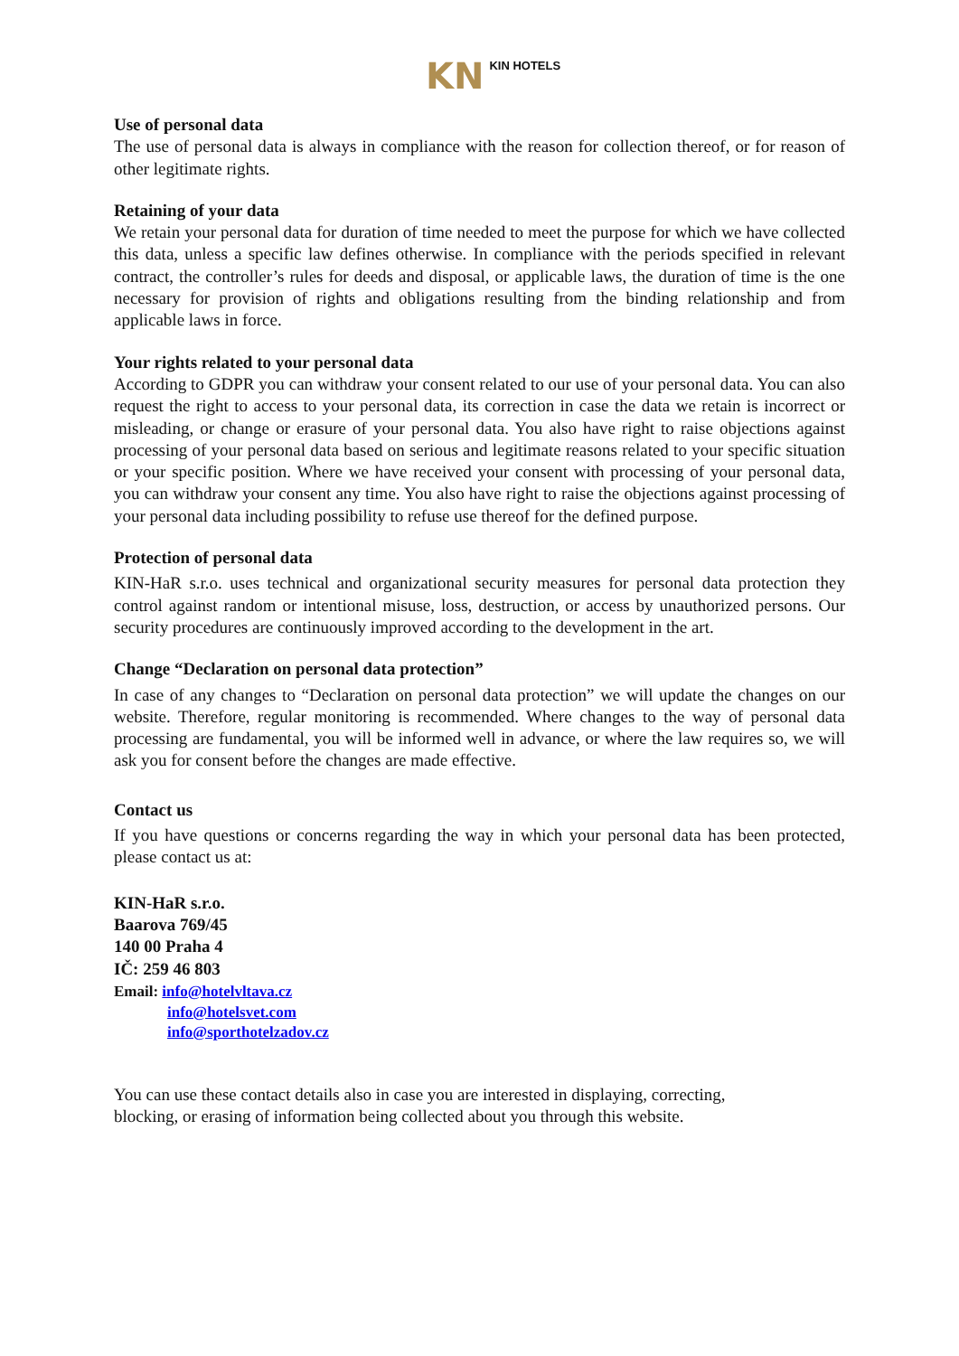KN KIN HOTELS
Use of personal data
The use of personal data is always in compliance with the reason for collection thereof, or for reason of other legitimate rights.
Retaining of your data
We retain your personal data for duration of time needed to meet the purpose for which we have collected this data, unless a specific law defines otherwise. In compliance with the periods specified in relevant contract, the controller’s rules for deeds and disposal, or applicable laws, the duration of time is the one necessary for provision of rights and obligations resulting from the binding relationship and from applicable laws in force.
Your rights related to your personal data
According to GDPR you can withdraw your consent related to our use of your personal data. You can also request the right to access to your personal data, its correction in case the data we retain is incorrect or misleading, or change or erasure of your personal data. You also have right to raise objections against processing of your personal data based on serious and legitimate reasons related to your specific situation or your specific position. Where we have received your consent with processing of your personal data, you can withdraw your consent any time. You also have right to raise the objections against processing of your personal data including possibility to refuse use thereof for the defined purpose.
Protection of personal data
KIN-HaR s.r.o. uses technical and organizational security measures for personal data protection they control against random or intentional misuse, loss, destruction, or access by unauthorized persons. Our security procedures are continuously improved according to the development in the art.
Change “Declaration on personal data protection”
In case of any changes to “Declaration on personal data protection” we will update the changes on our website. Therefore, regular monitoring is recommended. Where changes to the way of personal data processing are fundamental, you will be informed well in advance, or where the law requires so, we will ask you for consent before the changes are made effective.
Contact us
If you have questions or concerns regarding the way in which your personal data has been protected, please contact us at:
KIN-HaR s.r.o.
Baarova 769/45
140 00 Praha 4
IČ: 259 46 803
Email: info@hotelvltava.cz
info@hotelsvet.com
info@sporthotelzadov.cz
You can use these contact details also in case you are interested in displaying, correcting,
blocking, or erasing of information being collected about you through this website.